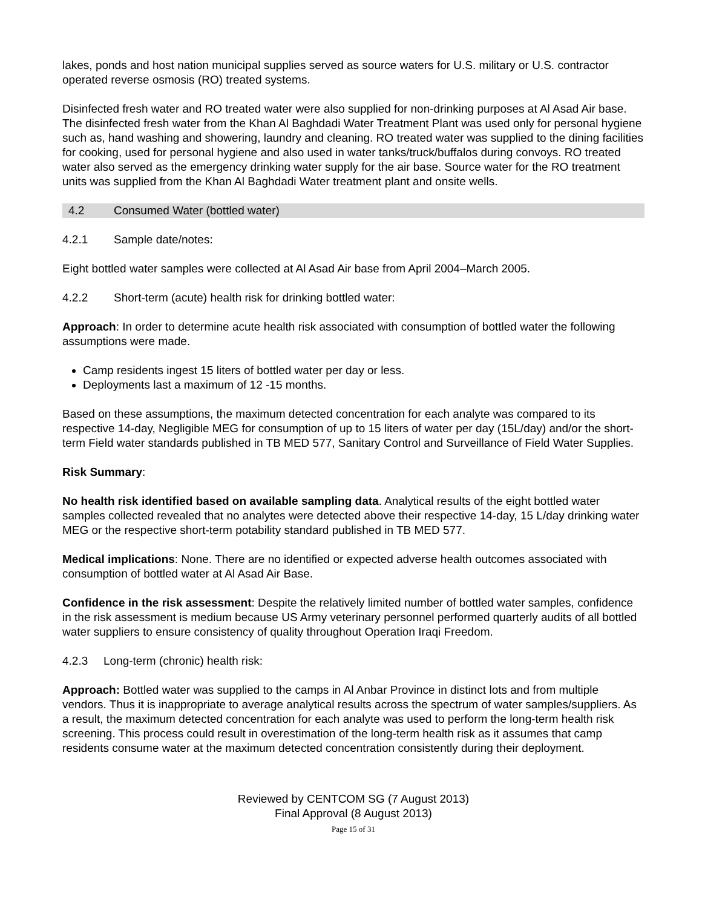lakes, ponds and host nation municipal supplies served as source waters for U.S. military or U.S. contractor operated reverse osmosis (RO) treated systems.
Disinfected fresh water and RO treated water were also supplied for non-drinking purposes at Al Asad Air base. The disinfected fresh water from the Khan Al Baghdadi Water Treatment Plant was used only for personal hygiene such as, hand washing and showering, laundry and cleaning. RO treated water was supplied to the dining facilities for cooking, used for personal hygiene and also used in water tanks/truck/buffalos during convoys. RO treated water also served as the emergency drinking water supply for the air base. Source water for the RO treatment units was supplied from the Khan Al Baghdadi Water treatment plant and onsite wells.
4.2 Consumed Water (bottled water)
4.2.1 Sample date/notes:
Eight bottled water samples were collected at Al Asad Air base from April 2004–March 2005.
4.2.2 Short-term (acute) health risk for drinking bottled water:
Approach: In order to determine acute health risk associated with consumption of bottled water the following assumptions were made.
Camp residents ingest 15 liters of bottled water per day or less.
Deployments last a maximum of 12 -15 months.
Based on these assumptions, the maximum detected concentration for each analyte was compared to its respective 14-day, Negligible MEG for consumption of up to 15 liters of water per day (15L/day) and/or the short-term Field water standards published in TB MED 577, Sanitary Control and Surveillance of Field Water Supplies.
Risk Summary:
No health risk identified based on available sampling data. Analytical results of the eight bottled water samples collected revealed that no analytes were detected above their respective 14-day, 15 L/day drinking water MEG or the respective short-term potability standard published in TB MED 577.
Medical implications: None. There are no identified or expected adverse health outcomes associated with consumption of bottled water at Al Asad Air Base.
Confidence in the risk assessment: Despite the relatively limited number of bottled water samples, confidence in the risk assessment is medium because US Army veterinary personnel performed quarterly audits of all bottled water suppliers to ensure consistency of quality throughout Operation Iraqi Freedom.
4.2.3 Long-term (chronic) health risk:
Approach: Bottled water was supplied to the camps in Al Anbar Province in distinct lots and from multiple vendors. Thus it is inappropriate to average analytical results across the spectrum of water samples/suppliers. As a result, the maximum detected concentration for each analyte was used to perform the long-term health risk screening. This process could result in overestimation of the long-term health risk as it assumes that camp residents consume water at the maximum detected concentration consistently during their deployment.
Reviewed by CENTCOM SG (7 August 2013)
Final Approval (8 August 2013)
Page 15 of 31